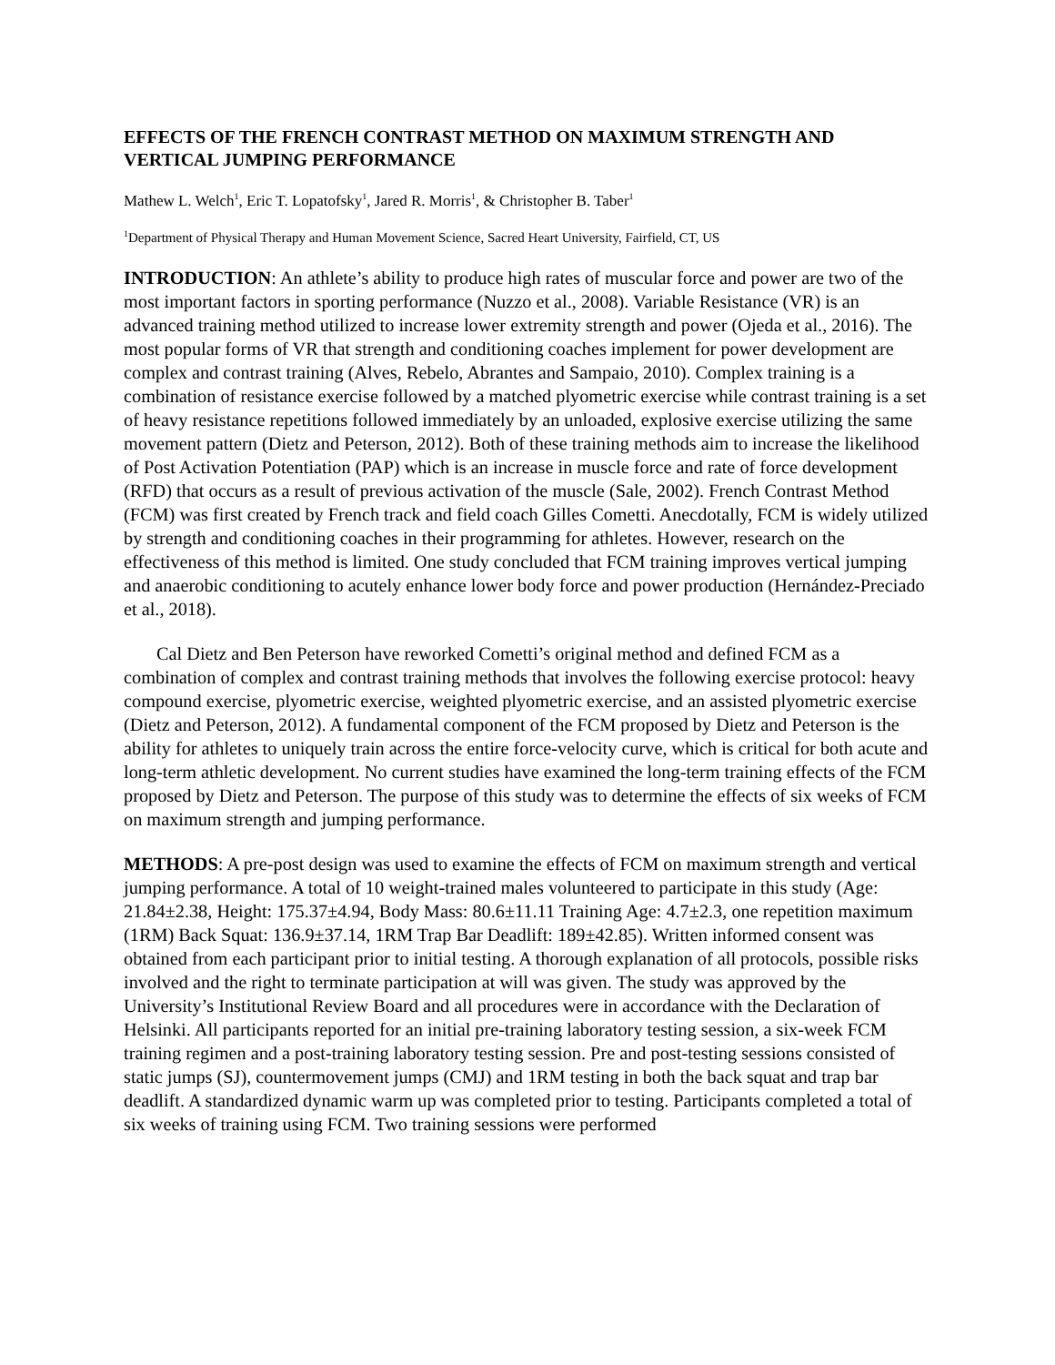EFFECTS OF THE FRENCH CONTRAST METHOD ON MAXIMUM STRENGTH AND VERTICAL JUMPING PERFORMANCE
Mathew L. Welch<sup>1</sup>, Eric T. Lopatofsky<sup>1</sup>, Jared R. Morris<sup>1</sup>, & Christopher B. Taber<sup>1</sup>
<sup>1</sup> Department of Physical Therapy and Human Movement Science, Sacred Heart University, Fairfield, CT, US
INTRODUCTION: An athlete’s ability to produce high rates of muscular force and power are two of the most important factors in sporting performance (Nuzzo et al., 2008). Variable Resistance (VR) is an advanced training method utilized to increase lower extremity strength and power (Ojeda et al., 2016). The most popular forms of VR that strength and conditioning coaches implement for power development are complex and contrast training (Alves, Rebelo, Abrantes and Sampaio, 2010). Complex training is a combination of resistance exercise followed by a matched plyometric exercise while contrast training is a set of heavy resistance repetitions followed immediately by an unloaded, explosive exercise utilizing the same movement pattern (Dietz and Peterson, 2012). Both of these training methods aim to increase the likelihood of Post Activation Potentiation (PAP) which is an increase in muscle force and rate of force development (RFD) that occurs as a result of previous activation of the muscle (Sale, 2002). French Contrast Method (FCM) was first created by French track and field coach Gilles Cometti. Anecdotally, FCM is widely utilized by strength and conditioning coaches in their programming for athletes. However, research on the effectiveness of this method is limited. One study concluded that FCM training improves vertical jumping and anaerobic conditioning to acutely enhance lower body force and power production (Hernández-Preciado et al., 2018).
Cal Dietz and Ben Peterson have reworked Cometti’s original method and defined FCM as a combination of complex and contrast training methods that involves the following exercise protocol: heavy compound exercise, plyometric exercise, weighted plyometric exercise, and an assisted plyometric exercise (Dietz and Peterson, 2012). A fundamental component of the FCM proposed by Dietz and Peterson is the ability for athletes to uniquely train across the entire force-velocity curve, which is critical for both acute and long-term athletic development. No current studies have examined the long-term training effects of the FCM proposed by Dietz and Peterson. The purpose of this study was to determine the effects of six weeks of FCM on maximum strength and jumping performance.
METHODS: A pre-post design was used to examine the effects of FCM on maximum strength and vertical jumping performance. A total of 10 weight-trained males volunteered to participate in this study (Age: 21.84±2.38, Height: 175.37±4.94, Body Mass: 80.6±11.11 Training Age: 4.7±2.3, one repetition maximum (1RM) Back Squat: 136.9±37.14, 1RM Trap Bar Deadlift: 189±42.85). Written informed consent was obtained from each participant prior to initial testing. A thorough explanation of all protocols, possible risks involved and the right to terminate participation at will was given. The study was approved by the University’s Institutional Review Board and all procedures were in accordance with the Declaration of Helsinki. All participants reported for an initial pre-training laboratory testing session, a six-week FCM training regimen and a post-training laboratory testing session. Pre and post-testing sessions consisted of static jumps (SJ), countermovement jumps (CMJ) and 1RM testing in both the back squat and trap bar deadlift. A standardized dynamic warm up was completed prior to testing. Participants completed a total of six weeks of training using FCM. Two training sessions were performed